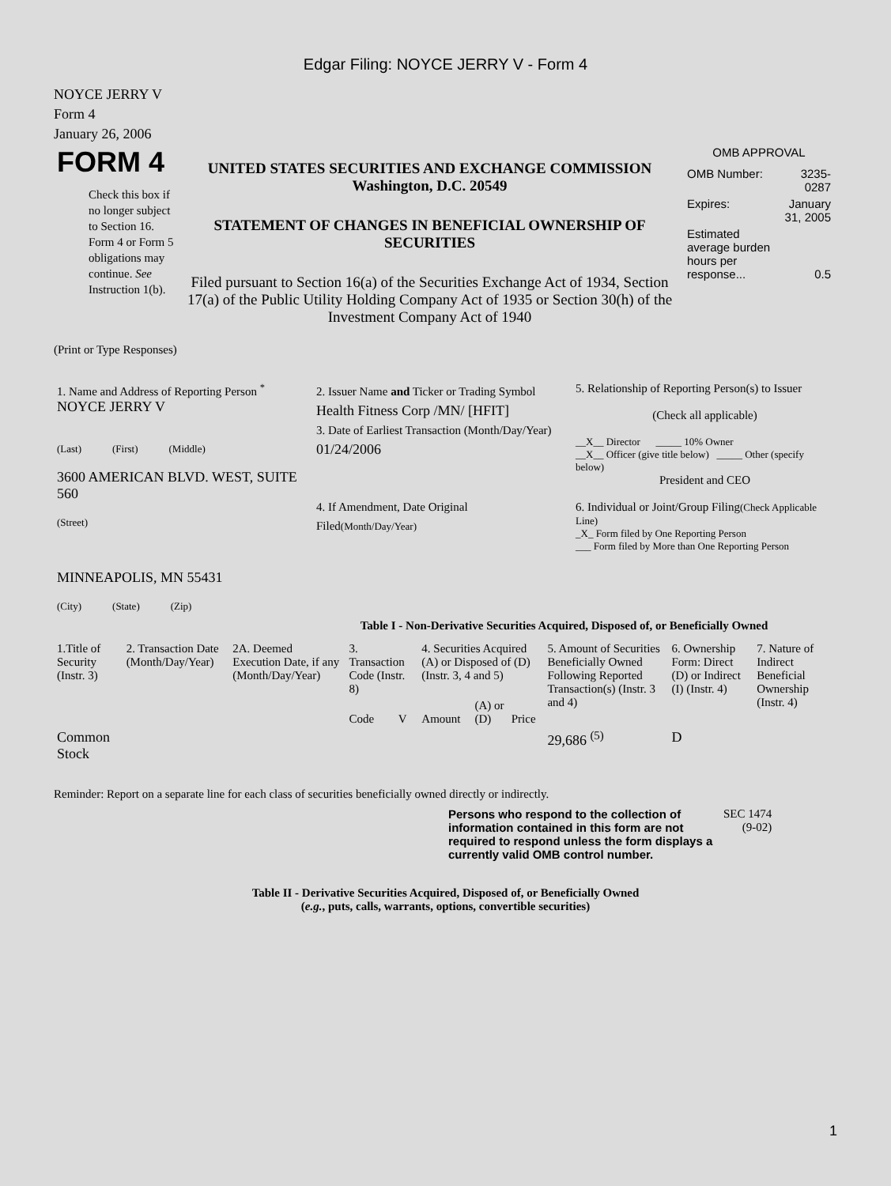Edgar Filing: NOYCE JERRY V - Form 4
NOYCE JERRY V
Form 4
January 26, 2006
| FORM 4 Check this box if no longer subject to Section 16. Form 4 or Form 5 obligations may continue. See Instruction 1(b). | UNITED STATES SECURITIES AND EXCHANGE COMMISSION Washington, D.C. 20549 STATEMENT OF CHANGES IN BENEFICIAL OWNERSHIP OF SECURITIES Filed pursuant to Section 16(a) of the Securities Exchange Act of 1934, Section 17(a) of the Public Utility Holding Company Act of 1935 or Section 30(h) of the Investment Company Act of 1940 | OMB APPROVAL / OMB Number: / 3235-0287 / / Expires: / January 31, 2005 / / Estimated average burden hours per response... / 0.5 / |
(Print or Type Responses)
| 1. Name and Address of Reporting Person <sup>*</sup> NOYCE JERRY V (Last) (First) (Middle) 3600 AMERICAN BLVD. WEST, SUITE 560 (Street) MINNEAPOLIS, MN 55431 (City) (State) (Zip) | 2. Issuer Name and Ticker or Trading Symbol Health Fitness Corp /MN/ [HFIT] 3. Date of Earliest Transaction (Month/Day/Year) 01/24/2006 4. If Amendment, Date Original Filed (Month/Day/Year) | 5. Relationship of Reporting Person(s) to Issuer (Check all applicable) __X__ Director _____ 10% Owner __X__ Officer (give title below) _____ Other (specify below) President and CEO 6. Individual or Joint/Group Filing (Check Applicable Line) _X_ Form filed by One Reporting Person ___ Form filed by More than One Reporting Person |
Table I - Non-Derivative Securities Acquired, Disposed of, or Beneficially Owned
| 1.Title of Security (Instr. 3) | 2. Transaction Date (Month/Day/Year) | 2A. Deemed Execution Date, if any (Month/Day/Year) | 3. Transaction Code (Instr. 8) | | 4. Securities Acquired (A) or Disposed of (D) (Instr. 3, 4 and 5) | | | 5. Amount of Securities Beneficially Owned Following Reported Transaction(s) (Instr. 3 and 4) | 6. Ownership Form: Direct (D) or Indirect (I) (Instr. 4) | 7. Nature of Indirect Beneficial Ownership (Instr. 4) |
| --- | --- | --- | --- | --- | --- | --- | --- | --- | --- | --- |
| | | | Code | V | Amount | (A) or (D) | Price | | | |
| Common Stock | | | | | | | | 29,686 <sup>(5)</sup> | D | |
Reminder: Report on a separate line for each class of securities beneficially owned directly or indirectly.
| Persons who respond to the collection of information contained in this form are not required to respond unless the form displays a currently valid OMB control number. | SEC 1474 (9-02) |
Table II - Derivative Securities Acquired, Disposed of, or Beneficially Owned
(e.g., puts, calls, warrants, options, convertible securities)
1